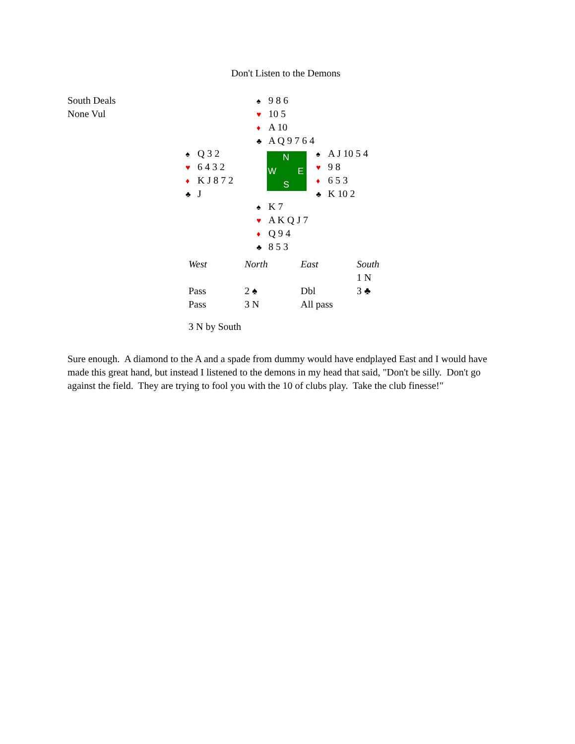Don't Listen to the Demons
South Deals
None Vul
♠ 9 8 6
♥ 10 5
♦ A 10
♣ A Q 9 7 6 4
♠ Q 3 2
♥ 6 4 3 2
♦ K J 8 7 2
♣ J
N
W E
S
♠ A J 10 5 4
♥ 9 8
♦ 6 5 3
♣ K 10 2
♠ K 7
♥ A K Q J 7
♦ Q 9 4
♣ 8 5 3
| West | North | East | South |
| --- | --- | --- | --- |
| | | | 1 N |
| Pass | 2 ♠ | Dbl | 3 ♣ |
| Pass | 3 N | All pass | |
3 N by South
Sure enough. A diamond to the A and a spade from dummy would have endplayed East and I would have made this great hand, but instead I listened to the demons in my head that said, "Don't be silly. Don't go against the field. They are trying to fool you with the 10 of clubs play. Take the club finesse!"